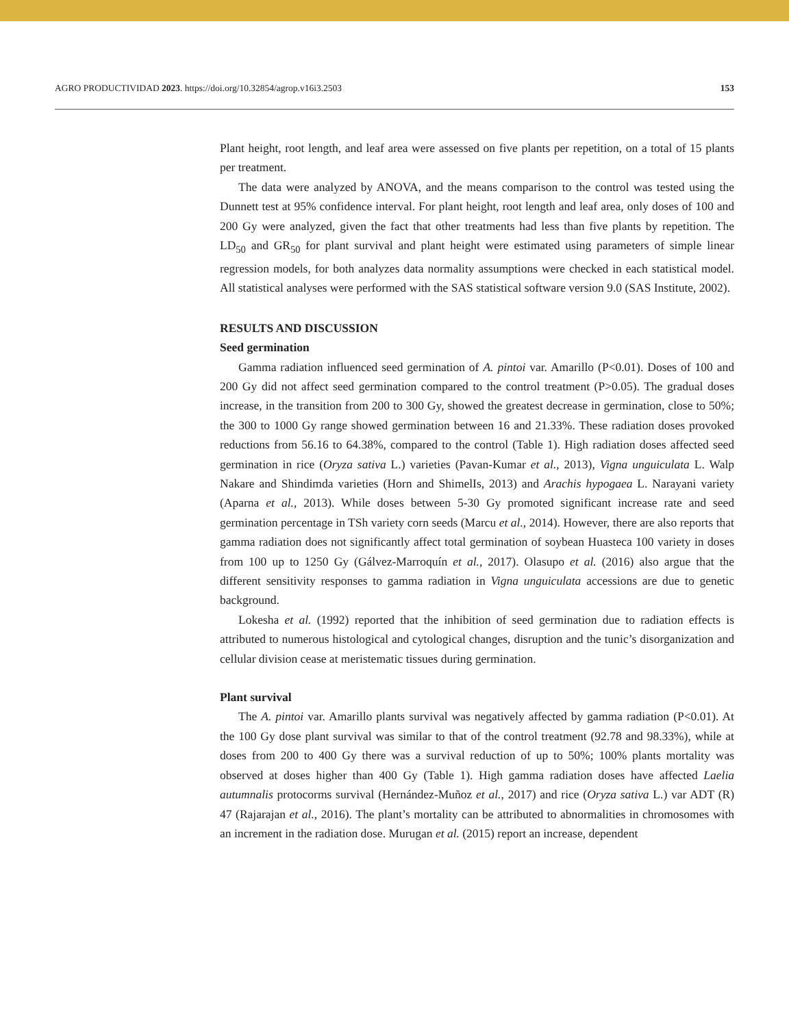AGRO PRODUCTIVIDAD 2023. https://doi.org/10.32854/agrop.v16i3.2503 153
Plant height, root length, and leaf area were assessed on five plants per repetition, on a total of 15 plants per treatment.
The data were analyzed by ANOVA, and the means comparison to the control was tested using the Dunnett test at 95% confidence interval. For plant height, root length and leaf area, only doses of 100 and 200 Gy were analyzed, given the fact that other treatments had less than five plants by repetition. The LD<sub>50</sub> and GR<sub>50</sub> for plant survival and plant height were estimated using parameters of simple linear regression models, for both analyzes data normality assumptions were checked in each statistical model. All statistical analyses were performed with the SAS statistical software version 9.0 (SAS Institute, 2002).
RESULTS AND DISCUSSION
Seed germination
Gamma radiation influenced seed germination of A. pintoi var. Amarillo (P<0.01). Doses of 100 and 200 Gy did not affect seed germination compared to the control treatment (P>0.05). The gradual doses increase, in the transition from 200 to 300 Gy, showed the greatest decrease in germination, close to 50%; the 300 to 1000 Gy range showed germination between 16 and 21.33%. These radiation doses provoked reductions from 56.16 to 64.38%, compared to the control (Table 1). High radiation doses affected seed germination in rice (Oryza sativa L.) varieties (Pavan-Kumar et al., 2013), Vigna unguiculata L. Walp Nakare and Shindimda varieties (Horn and ShimelIs, 2013) and Arachis hypogaea L. Narayani variety (Aparna et al., 2013). While doses between 5-30 Gy promoted significant increase rate and seed germination percentage in TSh variety corn seeds (Marcu et al., 2014). However, there are also reports that gamma radiation does not significantly affect total germination of soybean Huasteca 100 variety in doses from 100 up to 1250 Gy (Gálvez-Marroquín et al., 2017). Olasupo et al. (2016) also argue that the different sensitivity responses to gamma radiation in Vigna unguiculata accessions are due to genetic background.
Lokesha et al. (1992) reported that the inhibition of seed germination due to radiation effects is attributed to numerous histological and cytological changes, disruption and the tunic’s disorganization and cellular division cease at meristematic tissues during germination.
Plant survival
The A. pintoi var. Amarillo plants survival was negatively affected by gamma radiation (P<0.01). At the 100 Gy dose plant survival was similar to that of the control treatment (92.78 and 98.33%), while at doses from 200 to 400 Gy there was a survival reduction of up to 50%; 100% plants mortality was observed at doses higher than 400 Gy (Table 1). High gamma radiation doses have affected Laelia autumnalis protocorms survival (Hernández-Muñoz et al., 2017) and rice (Oryza sativa L.) var ADT (R) 47 (Rajarajan et al., 2016). The plant’s mortality can be attributed to abnormalities in chromosomes with an increment in the radiation dose. Murugan et al. (2015) report an increase, dependent